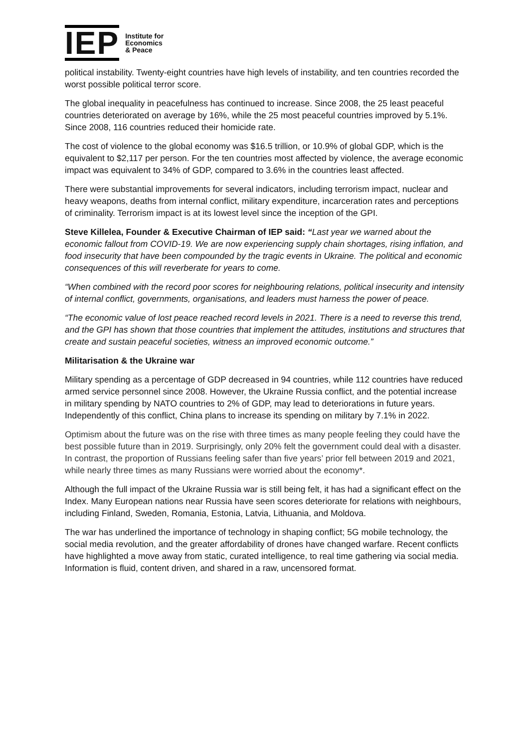IEP
Institute for
Economics
& Peace
political instability. Twenty-eight countries have high levels of instability, and ten countries recorded the worst possible political terror score.
The global inequality in peacefulness has continued to increase. Since 2008, the 25 least peaceful countries deteriorated on average by 16%, while the 25 most peaceful countries improved by 5.1%. Since 2008, 116 countries reduced their homicide rate.
The cost of violence to the global economy was $16.5 trillion, or 10.9% of global GDP, which is the equivalent to $2,117 per person. For the ten countries most affected by violence, the average economic impact was equivalent to 34% of GDP, compared to 3.6% in the countries least affected.
There were substantial improvements for several indicators, including terrorism impact, nuclear and heavy weapons, deaths from internal conflict, military expenditure, incarceration rates and perceptions of criminality. Terrorism impact is at its lowest level since the inception of the GPI.
Steve Killelea, Founder & Executive Chairman of IEP said: “Last year we warned about the economic fallout from COVID-19. We are now experiencing supply chain shortages, rising inflation, and food insecurity that have been compounded by the tragic events in Ukraine. The political and economic consequences of this will reverberate for years to come.
“When combined with the record poor scores for neighbouring relations, political insecurity and intensity of internal conflict, governments, organisations, and leaders must harness the power of peace.
“The economic value of lost peace reached record levels in 2021. There is a need to reverse this trend, and the GPI has shown that those countries that implement the attitudes, institutions and structures that create and sustain peaceful societies, witness an improved economic outcome.”
Militarisation & the Ukraine war
Military spending as a percentage of GDP decreased in 94 countries, while 112 countries have reduced armed service personnel since 2008. However, the Ukraine Russia conflict, and the potential increase in military spending by NATO countries to 2% of GDP, may lead to deteriorations in future years. Independently of this conflict, China plans to increase its spending on military by 7.1% in 2022.
Optimism about the future was on the rise with three times as many people feeling they could have the best possible future than in 2019. Surprisingly, only 20% felt the government could deal with a disaster. In contrast, the proportion of Russians feeling safer than five years’ prior fell between 2019 and 2021, while nearly three times as many Russians were worried about the economy*.
Although the full impact of the Ukraine Russia war is still being felt, it has had a significant effect on the Index. Many European nations near Russia have seen scores deteriorate for relations with neighbours, including Finland, Sweden, Romania, Estonia, Latvia, Lithuania, and Moldova.
The war has underlined the importance of technology in shaping conflict; 5G mobile technology, the social media revolution, and the greater affordability of drones have changed warfare. Recent conflicts have highlighted a move away from static, curated intelligence, to real time gathering via social media. Information is fluid, content driven, and shared in a raw, uncensored format.